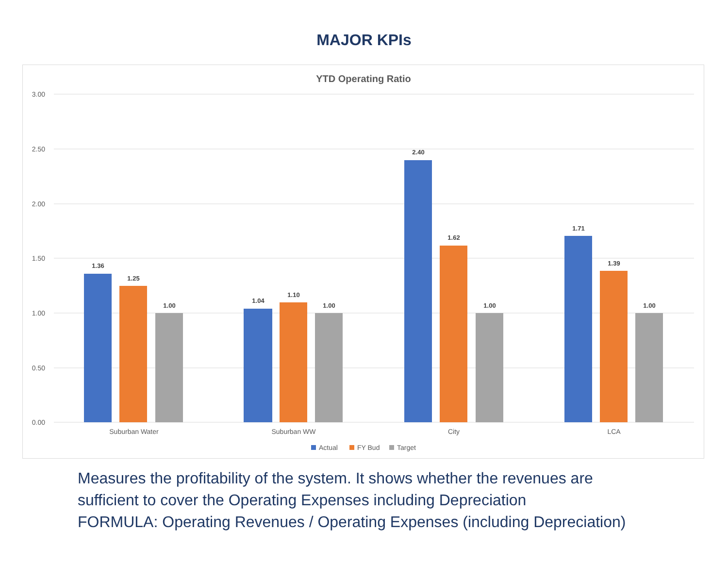MAJOR KPIs
YTD Operating Ratio
3.00
2.50
2.00
1.50
1.00
0.50
0.00
1.36
1.25
1.00
1.04
1.10
1.00
2.40
1.62
1.00
1.71
1.39
1.00
Suburban Water
Suburban WW
City
LCA
Actual
FY Bud
Target
Measures the profitability of the system. It shows whether the revenues are
sufficient to cover the Operating Expenses including Depreciation
FORMULA: Operating Revenues / Operating Expenses (including Depreciation)